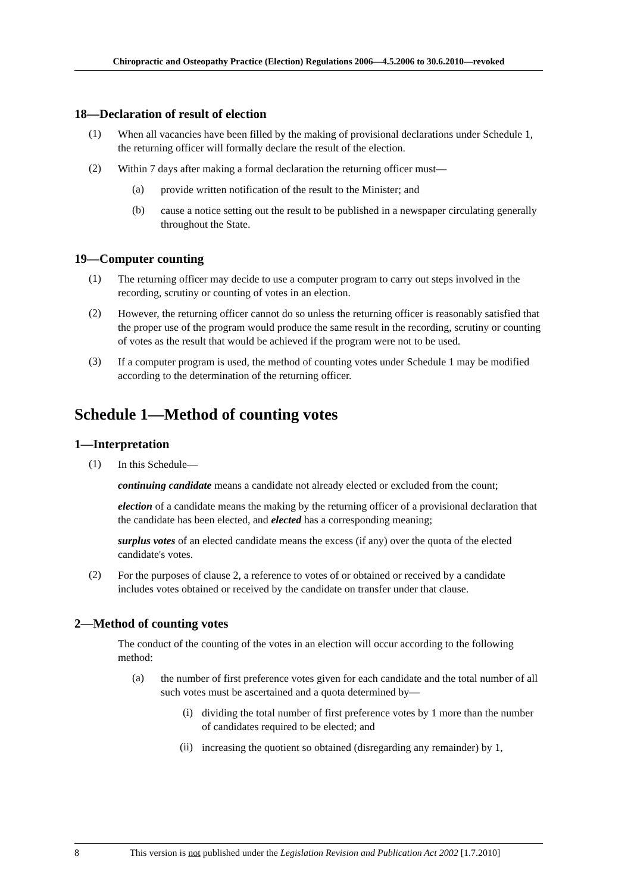Chiropractic and Osteopathy Practice (Election) Regulations 2006—4.5.2006 to 30.6.2010—revoked
18—Declaration of result of election
(1)
When all vacancies have been filled by the making of provisional declarations under Schedule 1, the returning officer will formally declare the result of the election.
(2)
Within 7 days after making a formal declaration the returning officer must—
(a)
provide written notification of the result to the Minister; and
(b)
cause a notice setting out the result to be published in a newspaper circulating generally throughout the State.
19—Computer counting
(1)
The returning officer may decide to use a computer program to carry out steps involved in the recording, scrutiny or counting of votes in an election.
(2)
However, the returning officer cannot do so unless the returning officer is reasonably satisfied that the proper use of the program would produce the same result in the recording, scrutiny or counting of votes as the result that would be achieved if the program were not to be used.
(3)
If a computer program is used, the method of counting votes under Schedule 1 may be modified according to the determination of the returning officer.
Schedule 1—Method of counting votes
1—Interpretation
(1)
In this Schedule—
continuing candidate means a candidate not already elected or excluded from the count;
election of a candidate means the making by the returning officer of a provisional declaration that the candidate has been elected, and elected has a corresponding meaning;
surplus votes of an elected candidate means the excess (if any) over the quota of the elected candidate's votes.
(2)
For the purposes of clause 2, a reference to votes of or obtained or received by a candidate includes votes obtained or received by the candidate on transfer under that clause.
2—Method of counting votes
The conduct of the counting of the votes in an election will occur according to the following method:
(a)
the number of first preference votes given for each candidate and the total number of all such votes must be ascertained and a quota determined by—
(i)
dividing the total number of first preference votes by 1 more than the number of candidates required to be elected; and
(ii)
increasing the quotient so obtained (disregarding any remainder) by 1,
8 This version is not published under the Legislation Revision and Publication Act 2002 [1.7.2010]